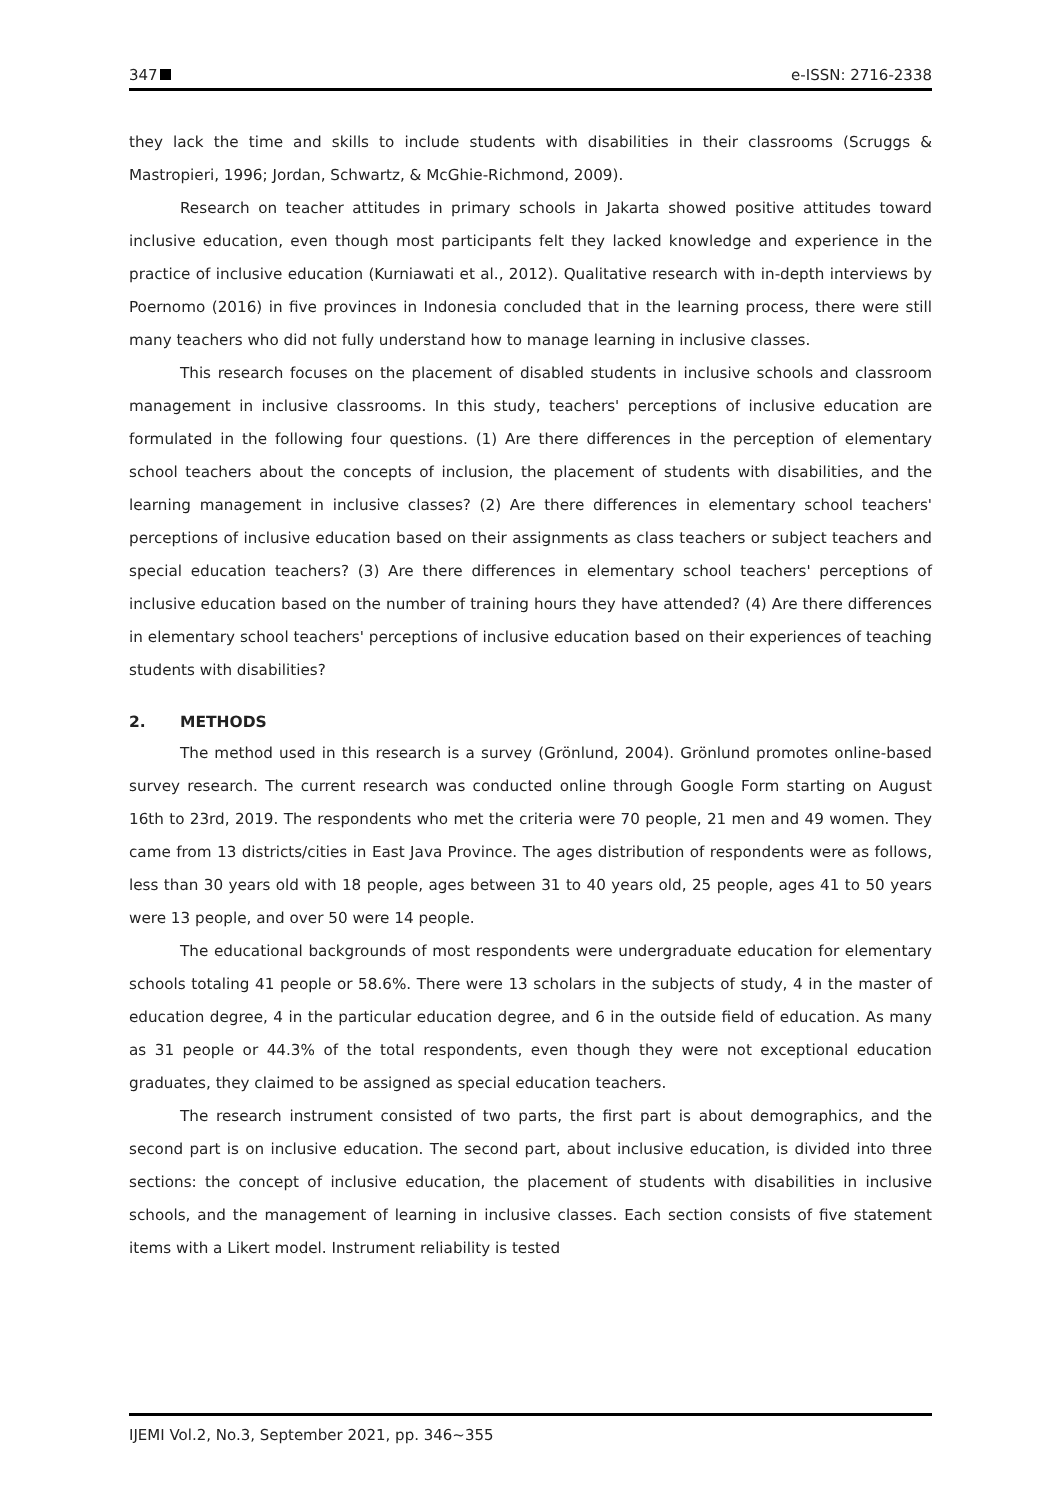347 e-ISSN: 2716-2338
they lack the time and skills to include students with disabilities in their classrooms (Scruggs & Mastropieri, 1996; Jordan, Schwartz, & McGhie-Richmond, 2009).
Research on teacher attitudes in primary schools in Jakarta showed positive attitudes toward inclusive education, even though most participants felt they lacked knowledge and experience in the practice of inclusive education (Kurniawati et al., 2012). Qualitative research with in-depth interviews by Poernomo (2016) in five provinces in Indonesia concluded that in the learning process, there were still many teachers who did not fully understand how to manage learning in inclusive classes.
This research focuses on the placement of disabled students in inclusive schools and classroom management in inclusive classrooms. In this study, teachers' perceptions of inclusive education are formulated in the following four questions. (1) Are there differences in the perception of elementary school teachers about the concepts of inclusion, the placement of students with disabilities, and the learning management in inclusive classes? (2) Are there differences in elementary school teachers' perceptions of inclusive education based on their assignments as class teachers or subject teachers and special education teachers? (3) Are there differences in elementary school teachers' perceptions of inclusive education based on the number of training hours they have attended? (4) Are there differences in elementary school teachers' perceptions of inclusive education based on their experiences of teaching students with disabilities?
2. METHODS
The method used in this research is a survey (Grönlund, 2004). Grönlund promotes online-based survey research. The current research was conducted online through Google Form starting on August 16th to 23rd, 2019. The respondents who met the criteria were 70 people, 21 men and 49 women. They came from 13 districts/cities in East Java Province. The ages distribution of respondents were as follows, less than 30 years old with 18 people, ages between 31 to 40 years old, 25 people, ages 41 to 50 years were 13 people, and over 50 were 14 people.
The educational backgrounds of most respondents were undergraduate education for elementary schools totaling 41 people or 58.6%. There were 13 scholars in the subjects of study, 4 in the master of education degree, 4 in the particular education degree, and 6 in the outside field of education. As many as 31 people or 44.3% of the total respondents, even though they were not exceptional education graduates, they claimed to be assigned as special education teachers.
The research instrument consisted of two parts, the first part is about demographics, and the second part is on inclusive education. The second part, about inclusive education, is divided into three sections: the concept of inclusive education, the placement of students with disabilities in inclusive schools, and the management of learning in inclusive classes. Each section consists of five statement items with a Likert model. Instrument reliability is tested
IJEMI Vol.2, No.3, September 2021, pp. 346~355